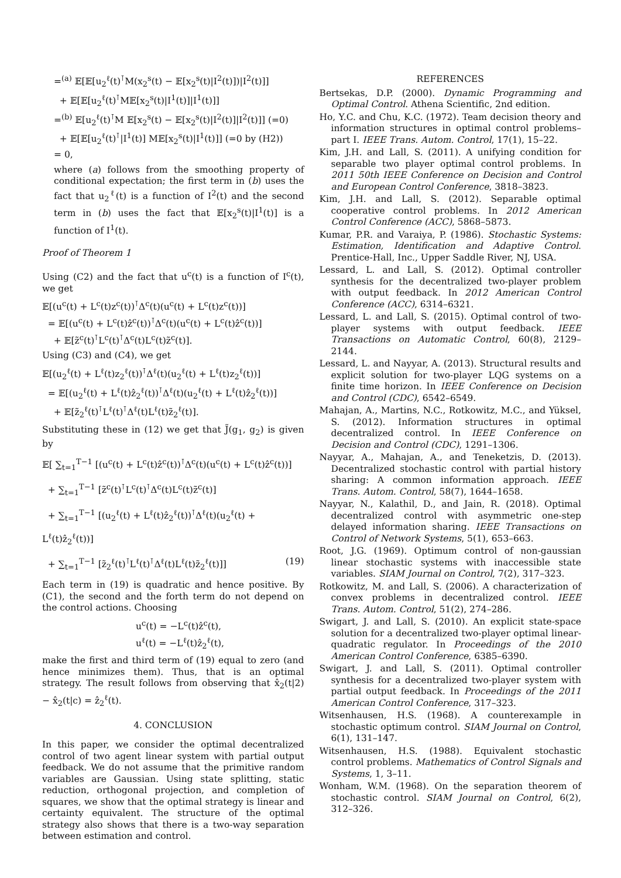=<sup>(a)</sup> 𝔼[𝔼[u<sub>2</sub><sup>ℓ</sup>(t)<sup>⊺</sup>M(x<sub>2</sub><sup>s</sup>(t) − 𝔼[x<sub>2</sub><sup>s</sup>(t)|I<sup>2</sup>(t)])|I<sup>2</sup>(t)]]
+ 𝔼[𝔼[u<sub>2</sub><sup>ℓ</sup>(t)<sup>⊺</sup>M𝔼[x<sub>2</sub><sup>s</sup>(t)|I<sup>1</sup>(t)]|I<sup>1</sup>(t)]]
=<sup>(b)</sup> 𝔼[u<sub>2</sub><sup>ℓ</sup>(t)<sup>⊺</sup>M 𝔼[x<sub>2</sub><sup>s</sup>(t) − 𝔼[x<sub>2</sub><sup>s</sup>(t)|I<sup>2</sup>(t)]|I<sup>2</sup>(t)]] (=0)
+ 𝔼[𝔼[u<sub>2</sub><sup>ℓ</sup>(t)<sup>⊺</sup>|I<sup>1</sup>(t)] M𝔼[x<sub>2</sub><sup>s</sup>(t)|I<sup>1</sup>(t)]] (=0 by (H2))
= 0,
where (a) follows from the smoothing property of conditional expectation; the first term in (b) uses the fact that u<sub>2</sub><sup>ℓ</sup>(t) is a function of I<sup>2</sup>(t) and the second term in (b) uses the fact that 𝔼[x<sub>2</sub><sup>s</sup>(t)|I<sup>1</sup>(t)] is a function of I<sup>1</sup>(t).
Proof of Theorem 1
Using (C2) and the fact that u<sup>c</sup>(t) is a function of I<sup>c</sup>(t), we get
𝔼[(u<sup>c</sup>(t) + L<sup>c</sup>(t)z<sup>c</sup>(t))<sup>⊺</sup>Δ<sup>c</sup>(t)(u<sup>c</sup>(t) + L<sup>c</sup>(t)z<sup>c</sup>(t))]
= 𝔼[(u<sup>c</sup>(t) + L<sup>c</sup>(t)ẑ<sup>c</sup>(t))<sup>⊺</sup>Δ<sup>c</sup>(t)(u<sup>c</sup>(t) + L<sup>c</sup>(t)ẑ<sup>c</sup>(t))]
+ 𝔼[z̃<sup>c</sup>(t)<sup>⊺</sup>L<sup>c</sup>(t)<sup>⊺</sup>Δ<sup>c</sup>(t)L<sup>c</sup>(t)z̃<sup>c</sup>(t)].
Using (C3) and (C4), we get
𝔼[(u<sub>2</sub><sup>ℓ</sup>(t) + L<sup>ℓ</sup>(t)z<sub>2</sub><sup>ℓ</sup>(t))<sup>⊺</sup>Δ<sup>ℓ</sup>(t)(u<sub>2</sub><sup>ℓ</sup>(t) + L<sup>ℓ</sup>(t)z<sub>2</sub><sup>ℓ</sup>(t))]
= 𝔼[(u<sub>2</sub><sup>ℓ</sup>(t) + L<sup>ℓ</sup>(t)ẑ<sub>2</sub><sup>ℓ</sup>(t))<sup>⊺</sup>Δ<sup>ℓ</sup>(t)(u<sub>2</sub><sup>ℓ</sup>(t) + L<sup>ℓ</sup>(t)ẑ<sub>2</sub><sup>ℓ</sup>(t))]
+ 𝔼[z̃<sub>2</sub><sup>ℓ</sup>(t)<sup>⊺</sup>L<sup>ℓ</sup>(t)<sup>⊺</sup>Δ<sup>ℓ</sup>(t)L<sup>ℓ</sup>(t)z̃<sub>2</sub><sup>ℓ</sup>(t)].
Substituting these in (12) we get that J̃(g<sub>1</sub>, g<sub>2</sub>) is given by
𝔼[ ∑<sub>t=1</sub><sup>T−1</sup> [(u<sup>c</sup>(t) + L<sup>c</sup>(t)ẑ<sup>c</sup>(t))<sup>⊺</sup>Δ<sup>c</sup>(t)(u<sup>c</sup>(t) + L<sup>c</sup>(t)ẑ<sup>c</sup>(t))]
+ ∑<sub>t=1</sub><sup>T−1</sup> [z̃<sup>c</sup>(t)<sup>⊺</sup>L<sup>c</sup>(t)<sup>⊺</sup>Δ<sup>c</sup>(t)L<sup>c</sup>(t)z̃<sup>c</sup>(t)]
+ ∑<sub>t=1</sub><sup>T−1</sup> [(u<sub>2</sub><sup>ℓ</sup>(t) + L<sup>ℓ</sup>(t)ẑ<sub>2</sub><sup>ℓ</sup>(t))<sup>⊺</sup>Δ<sup>ℓ</sup>(t)(u<sub>2</sub><sup>ℓ</sup>(t) + L<sup>ℓ</sup>(t)ẑ<sub>2</sub><sup>ℓ</sup>(t))]
+ ∑<sub>t=1</sub><sup>T−1</sup> [z̃<sub>2</sub><sup>ℓ</sup>(t)<sup>⊺</sup>L<sup>ℓ</sup>(t)<sup>⊺</sup>Δ<sup>ℓ</sup>(t)L<sup>ℓ</sup>(t)z̃<sub>2</sub><sup>ℓ</sup>(t)]] (19)
Each term in (19) is quadratic and hence positive. By (C1), the second and the forth term do not depend on the control actions. Choosing
u<sup>c</sup>(t) = −L<sup>c</sup>(t)ẑ<sup>c</sup>(t),
u<sup>ℓ</sup>(t) = −L<sup>ℓ</sup>(t)ẑ<sub>2</sub><sup>ℓ</sup>(t),
make the first and third term of (19) equal to zero (and hence minimizes them). Thus, that is an optimal strategy. The result follows from observing that x̂<sub>2</sub>(t|2) − x̂<sub>2</sub>(t|c) = ẑ<sub>2</sub><sup>ℓ</sup>(t).
4. CONCLUSION
In this paper, we consider the optimal decentralized control of two agent linear system with partial output feedback. We do not assume that the primitive random variables are Gaussian. Using state splitting, static reduction, orthogonal projection, and completion of squares, we show that the optimal strategy is linear and certainty equivalent. The structure of the optimal strategy also shows that there is a two-way separation between estimation and control.
REFERENCES
Bertsekas, D.P. (2000). Dynamic Programming and Optimal Control. Athena Scientific, 2nd edition.
Ho, Y.C. and Chu, K.C. (1972). Team decision theory and information structures in optimal control problems–part I. IEEE Trans. Autom. Control, 17(1), 15–22.
Kim, J.H. and Lall, S. (2011). A unifying condition for separable two player optimal control problems. In 2011 50th IEEE Conference on Decision and Control and European Control Conference, 3818–3823.
Kim, J.H. and Lall, S. (2012). Separable optimal cooperative control problems. In 2012 American Control Conference (ACC), 5868–5873.
Kumar, P.R. and Varaiya, P. (1986). Stochastic Systems: Estimation, Identification and Adaptive Control. Prentice-Hall, Inc., Upper Saddle River, NJ, USA.
Lessard, L. and Lall, S. (2012). Optimal controller synthesis for the decentralized two-player problem with output feedback. In 2012 American Control Conference (ACC), 6314–6321.
Lessard, L. and Lall, S. (2015). Optimal control of two-player systems with output feedback. IEEE Transactions on Automatic Control, 60(8), 2129–2144.
Lessard, L. and Nayyar, A. (2013). Structural results and explicit solution for two-player LQG systems on a finite time horizon. In IEEE Conference on Decision and Control (CDC), 6542–6549.
Mahajan, A., Martins, N.C., Rotkowitz, M.C., and Yüksel, S. (2012). Information structures in optimal decentralized control. In IEEE Conference on Decision and Control (CDC), 1291–1306.
Nayyar, A., Mahajan, A., and Teneketzis, D. (2013). Decentralized stochastic control with partial history sharing: A common information approach. IEEE Trans. Autom. Control, 58(7), 1644–1658.
Nayyar, N., Kalathil, D., and Jain, R. (2018). Optimal decentralized control with asymmetric one-step delayed information sharing. IEEE Transactions on Control of Network Systems, 5(1), 653–663.
Root, J.G. (1969). Optimum control of non-gaussian linear stochastic systems with inaccessible state variables. SIAM Journal on Control, 7(2), 317–323.
Rotkowitz, M. and Lall, S. (2006). A characterization of convex problems in decentralized control. IEEE Trans. Autom. Control, 51(2), 274–286.
Swigart, J. and Lall, S. (2010). An explicit state-space solution for a decentralized two-player optimal linear-quadratic regulator. In Proceedings of the 2010 American Control Conference, 6385–6390.
Swigart, J. and Lall, S. (2011). Optimal controller synthesis for a decentralized two-player system with partial output feedback. In Proceedings of the 2011 American Control Conference, 317–323.
Witsenhausen, H.S. (1968). A counterexample in stochastic optimum control. SIAM Journal on Control, 6(1), 131–147.
Witsenhausen, H.S. (1988). Equivalent stochastic control problems. Mathematics of Control Signals and Systems, 1, 3–11.
Wonham, W.M. (1968). On the separation theorem of stochastic control. SIAM Journal on Control, 6(2), 312–326.